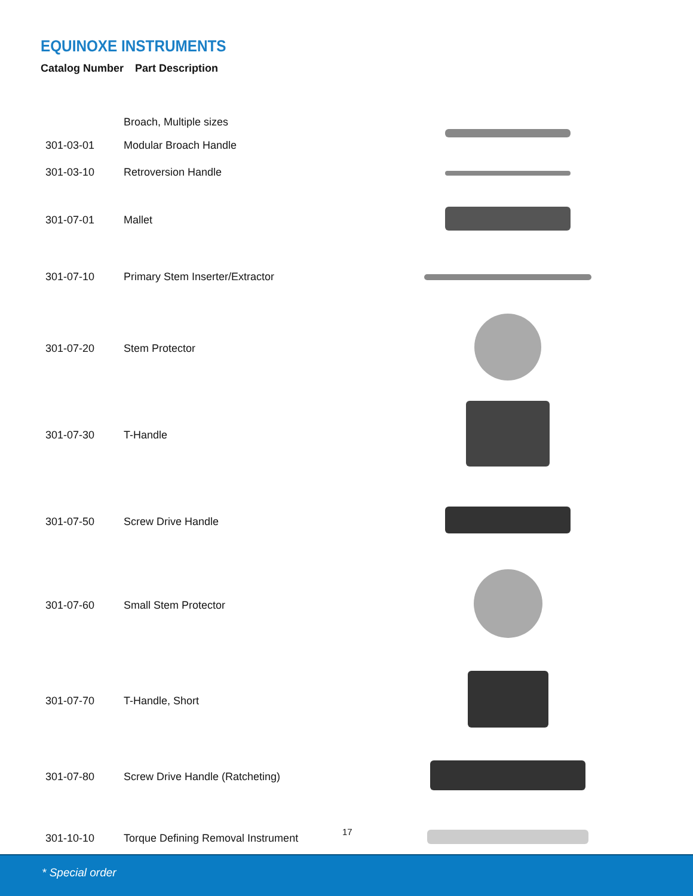EQUINOXE INSTRUMENTS
Catalog Number Part Description
| | Broach, Multiple sizes | |
| 301-03-01 | Modular Broach Handle | |
| 301-03-10 | Retroversion Handle | |
| 301-07-01 | Mallet | |
| 301-07-10 | Primary Stem Inserter/Extractor | |
| 301-07-20 | Stem Protector | |
| 301-07-30 | T-Handle | |
| 301-07-50 | Screw Drive Handle | |
| 301-07-60 | Small Stem Protector | |
| 301-07-70 | T-Handle, Short | |
| 301-07-80 | Screw Drive Handle (Ratcheting) | |
| 301-10-10 | Torque Defining Removal Instrument | |
17
* Special order